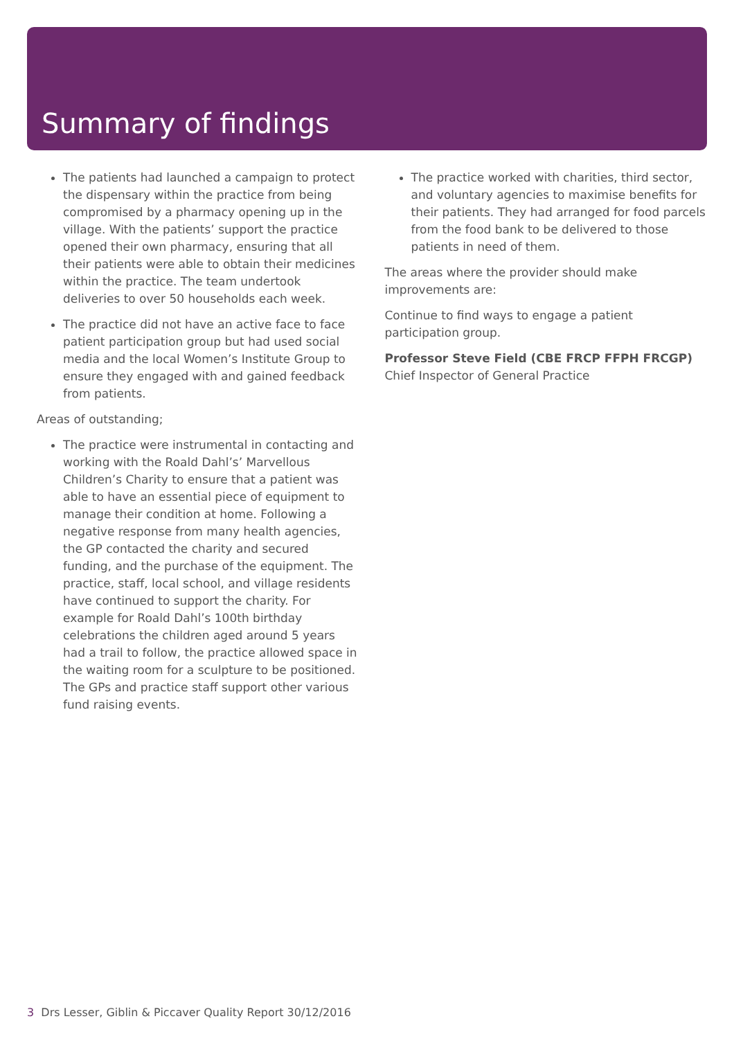Summary of findings
The patients had launched a campaign to protect the dispensary within the practice from being compromised by a pharmacy opening up in the village. With the patients’ support the practice opened their own pharmacy, ensuring that all their patients were able to obtain their medicines within the practice. The team undertook deliveries to over 50 households each week.
The practice did not have an active face to face patient participation group but had used social media and the local Women’s Institute Group to ensure they engaged with and gained feedback from patients.
Areas of outstanding;
The practice were instrumental in contacting and working with the Roald Dahl’s’ Marvellous Children’s Charity to ensure that a patient was able to have an essential piece of equipment to manage their condition at home. Following a negative response from many health agencies, the GP contacted the charity and secured funding, and the purchase of the equipment. The practice, staff, local school, and village residents have continued to support the charity. For example for Roald Dahl’s 100th birthday celebrations the children aged around 5 years had a trail to follow, the practice allowed space in the waiting room for a sculpture to be positioned. The GPs and practice staff support other various fund raising events.
The practice worked with charities, third sector, and voluntary agencies to maximise benefits for their patients. They had arranged for food parcels from the food bank to be delivered to those patients in need of them.
The areas where the provider should make improvements are:
Continue to find ways to engage a patient participation group.
Professor Steve Field (CBE FRCP FFPH FRCGP)
Chief Inspector of General Practice
3 Drs Lesser, Giblin & Piccaver Quality Report 30/12/2016